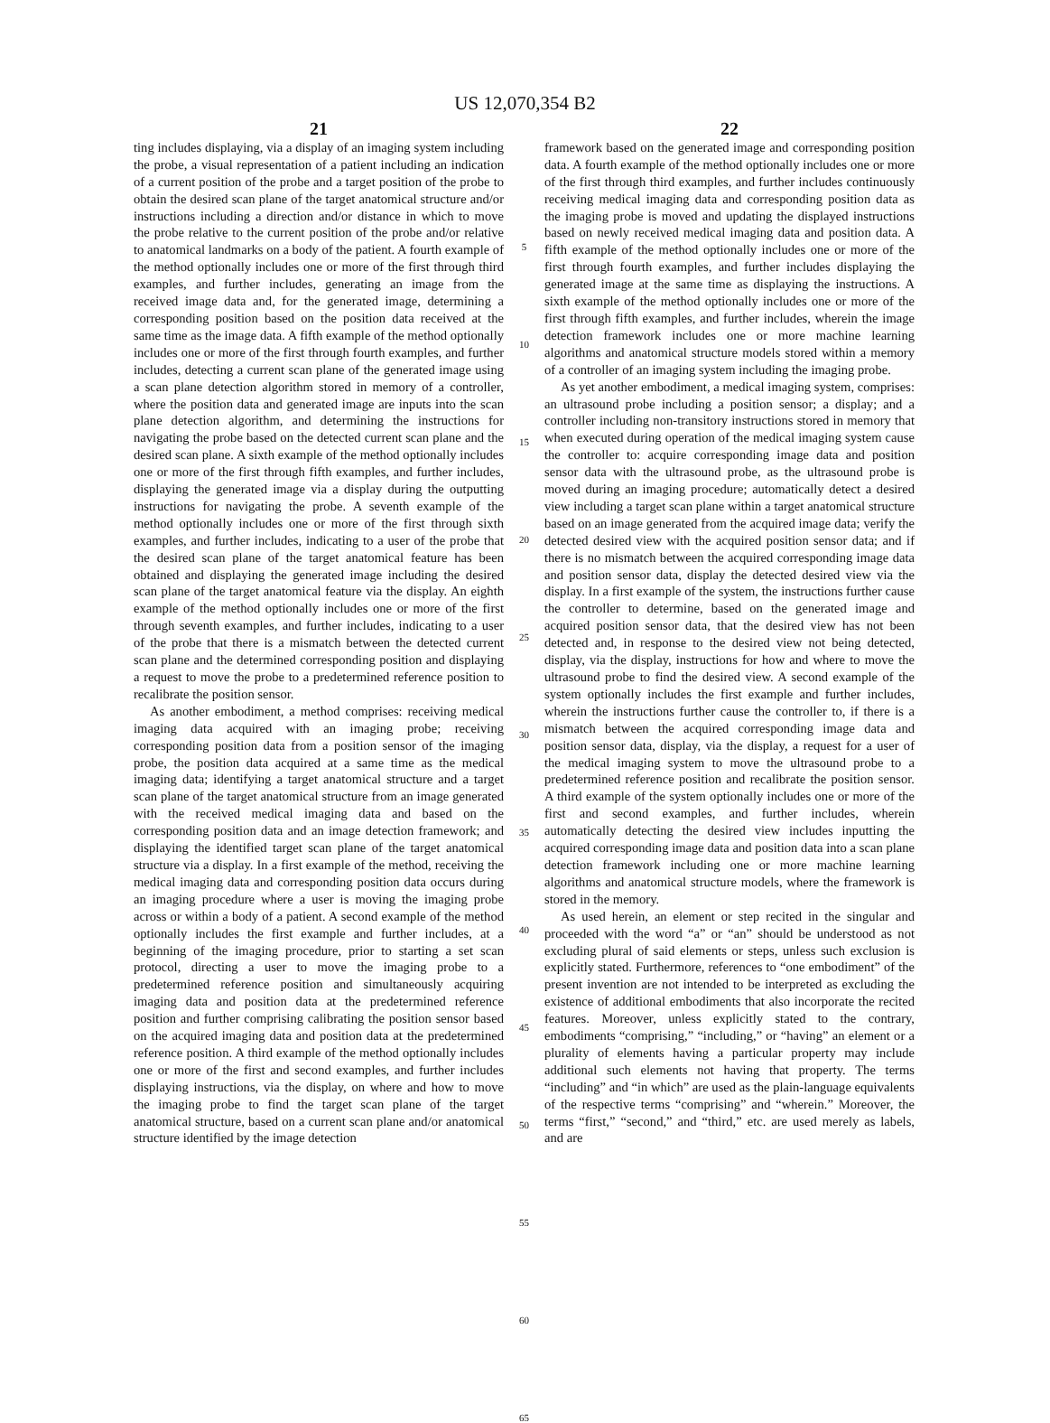US 12,070,354 B2
21
ting includes displaying, via a display of an imaging system including the probe, a visual representation of a patient including an indication of a current position of the probe and a target position of the probe to obtain the desired scan plane of the target anatomical structure and/or instructions including a direction and/or distance in which to move the probe relative to the current position of the probe and/or relative to anatomical landmarks on a body of the patient. A fourth example of the method optionally includes one or more of the first through third examples, and further includes, generating an image from the received image data and, for the generated image, determining a corresponding position based on the position data received at the same time as the image data. A fifth example of the method optionally includes one or more of the first through fourth examples, and further includes, detecting a current scan plane of the generated image using a scan plane detection algorithm stored in memory of a controller, where the position data and generated image are inputs into the scan plane detection algorithm, and determining the instructions for navigating the probe based on the detected current scan plane and the desired scan plane. A sixth example of the method optionally includes one or more of the first through fifth examples, and further includes, displaying the generated image via a display during the outputting instructions for navigating the probe. A seventh example of the method optionally includes one or more of the first through sixth examples, and further includes, indicating to a user of the probe that the desired scan plane of the target anatomical feature has been obtained and displaying the generated image including the desired scan plane of the target anatomical feature via the display. An eighth example of the method optionally includes one or more of the first through seventh examples, and further includes, indicating to a user of the probe that there is a mismatch between the detected current scan plane and the determined corresponding position and displaying a request to move the probe to a predetermined reference position to recalibrate the position sensor.
As another embodiment, a method comprises: receiving medical imaging data acquired with an imaging probe; receiving corresponding position data from a position sensor of the imaging probe, the position data acquired at a same time as the medical imaging data; identifying a target anatomical structure and a target scan plane of the target anatomical structure from an image generated with the received medical imaging data and based on the corresponding position data and an image detection framework; and displaying the identified target scan plane of the target anatomical structure via a display. In a first example of the method, receiving the medical imaging data and corresponding position data occurs during an imaging procedure where a user is moving the imaging probe across or within a body of a patient. A second example of the method optionally includes the first example and further includes, at a beginning of the imaging procedure, prior to starting a set scan protocol, directing a user to move the imaging probe to a predetermined reference position and simultaneously acquiring imaging data and position data at the predetermined reference position and further comprising calibrating the position sensor based on the acquired imaging data and position data at the predetermined reference position. A third example of the method optionally includes one or more of the first and second examples, and further includes displaying instructions, via the display, on where and how to move the imaging probe to find the target scan plane of the target anatomical structure, based on a current scan plane and/or anatomical structure identified by the image detection
5
10
15
20
25
30
35
40
45
50
55
60
65
22
framework based on the generated image and corresponding position data. A fourth example of the method optionally includes one or more of the first through third examples, and further includes continuously receiving medical imaging data and corresponding position data as the imaging probe is moved and updating the displayed instructions based on newly received medical imaging data and position data. A fifth example of the method optionally includes one or more of the first through fourth examples, and further includes displaying the generated image at the same time as displaying the instructions. A sixth example of the method optionally includes one or more of the first through fifth examples, and further includes, wherein the image detection framework includes one or more machine learning algorithms and anatomical structure models stored within a memory of a controller of an imaging system including the imaging probe.
As yet another embodiment, a medical imaging system, comprises: an ultrasound probe including a position sensor; a display; and a controller including non-transitory instructions stored in memory that when executed during operation of the medical imaging system cause the controller to: acquire corresponding image data and position sensor data with the ultrasound probe, as the ultrasound probe is moved during an imaging procedure; automatically detect a desired view including a target scan plane within a target anatomical structure based on an image generated from the acquired image data; verify the detected desired view with the acquired position sensor data; and if there is no mismatch between the acquired corresponding image data and position sensor data, display the detected desired view via the display. In a first example of the system, the instructions further cause the controller to determine, based on the generated image and acquired position sensor data, that the desired view has not been detected and, in response to the desired view not being detected, display, via the display, instructions for how and where to move the ultrasound probe to find the desired view. A second example of the system optionally includes the first example and further includes, wherein the instructions further cause the controller to, if there is a mismatch between the acquired corresponding image data and position sensor data, display, via the display, a request for a user of the medical imaging system to move the ultrasound probe to a predetermined reference position and recalibrate the position sensor. A third example of the system optionally includes one or more of the first and second examples, and further includes, wherein automatically detecting the desired view includes inputting the acquired corresponding image data and position data into a scan plane detection framework including one or more machine learning algorithms and anatomical structure models, where the framework is stored in the memory.
As used herein, an element or step recited in the singular and proceeded with the word “a” or “an” should be understood as not excluding plural of said elements or steps, unless such exclusion is explicitly stated. Furthermore, references to “one embodiment” of the present invention are not intended to be interpreted as excluding the existence of additional embodiments that also incorporate the recited features. Moreover, unless explicitly stated to the contrary, embodiments “comprising,” “including,” or “having” an element or a plurality of elements having a particular property may include additional such elements not having that property. The terms “including” and “in which” are used as the plain-language equivalents of the respective terms “comprising” and “wherein.” Moreover, the terms “first,” “second,” and “third,” etc. are used merely as labels, and are